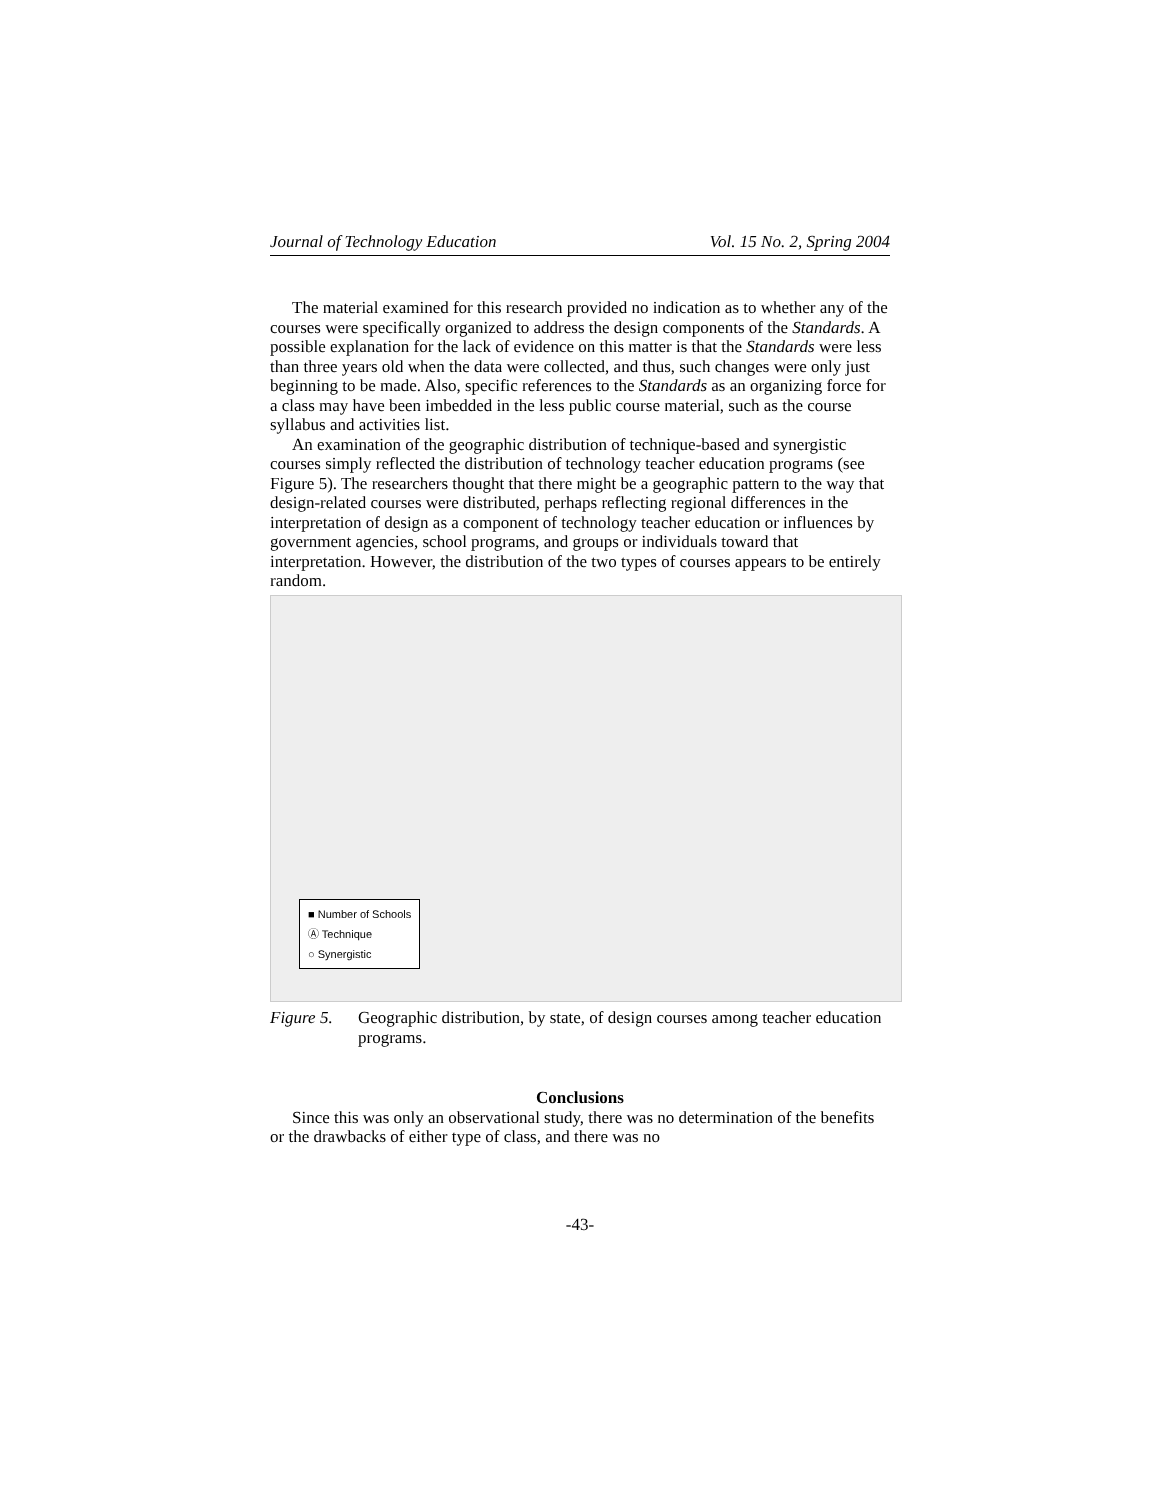Journal of Technology Education Vol. 15 No. 2, Spring 2004
The material examined for this research provided no indication as to whether any of the courses were specifically organized to address the design components of the Standards. A possible explanation for the lack of evidence on this matter is that the Standards were less than three years old when the data were collected, and thus, such changes were only just beginning to be made. Also, specific references to the Standards as an organizing force for a class may have been imbedded in the less public course material, such as the course syllabus and activities list.
An examination of the geographic distribution of technique-based and synergistic courses simply reflected the distribution of technology teacher education programs (see Figure 5). The researchers thought that there might be a geographic pattern to the way that design-related courses were distributed, perhaps reflecting regional differences in the interpretation of design as a component of technology teacher education or influences by government agencies, school programs, and groups or individuals toward that interpretation. However, the distribution of the two types of courses appears to be entirely random.
■ Number of Schools
Ⓐ Technique
○ Synergistic
Figure 5. Geographic distribution, by state, of design courses among teacher education programs.
Conclusions
Since this was only an observational study, there was no determination of the benefits or the drawbacks of either type of class, and there was no
-43-